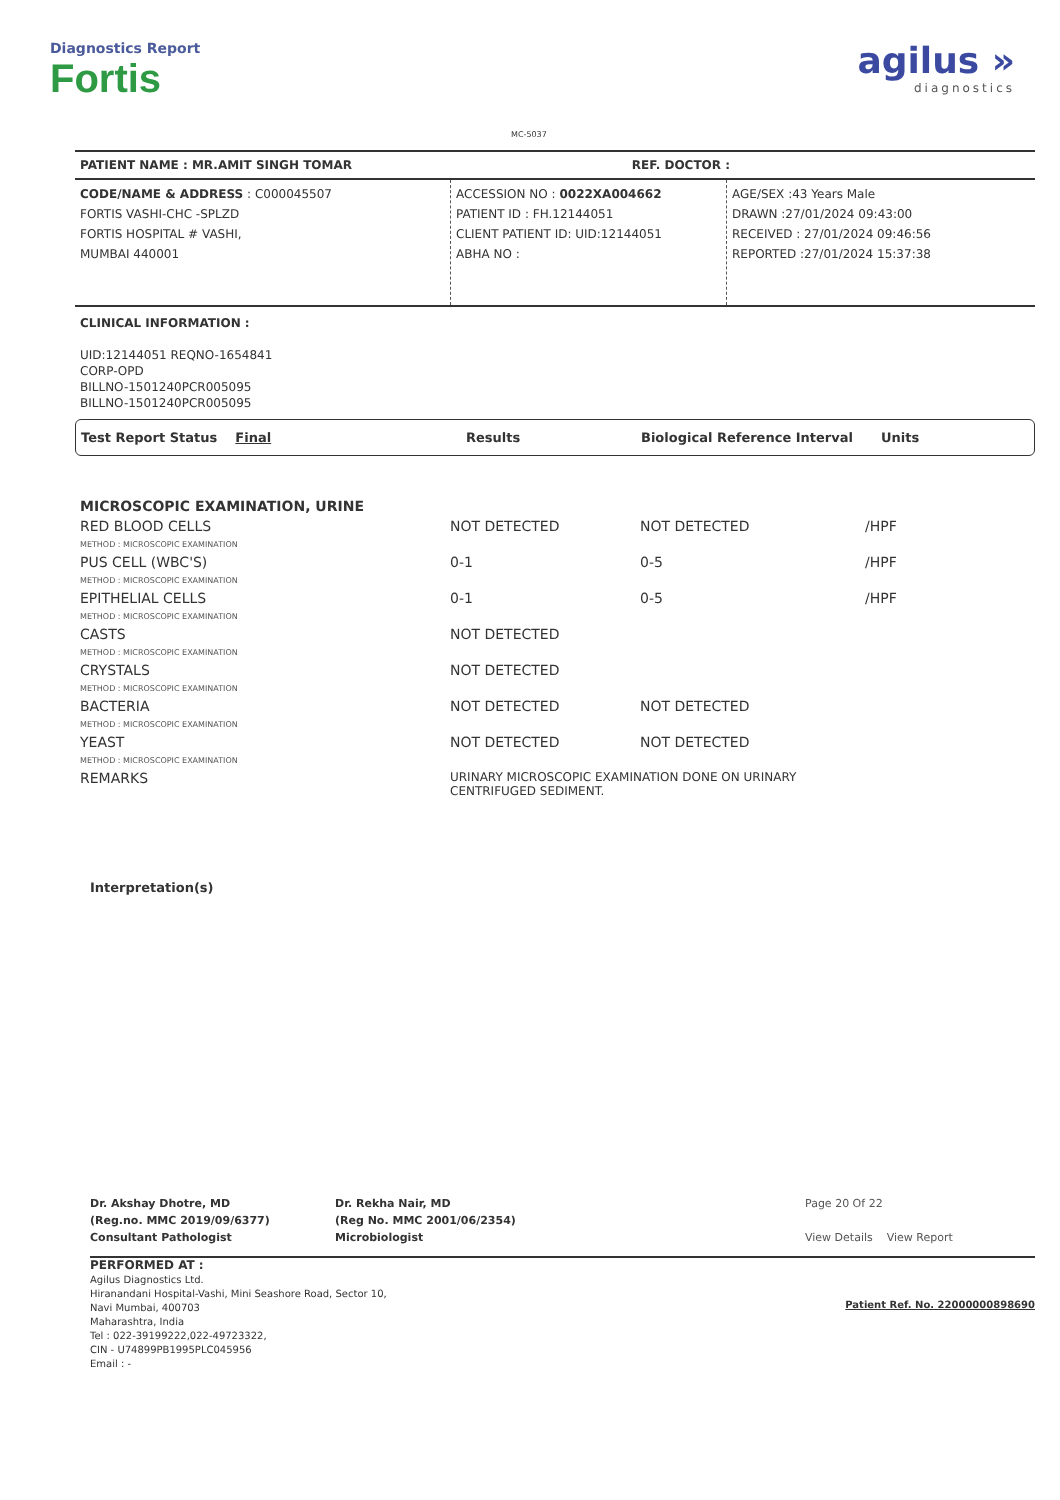Diagnostics Report
Fortis
MC-5037
agilus »
diagnostics
PATIENT NAME : MR.AMIT SINGH TOMAR REF. DOCTOR :
CODE/NAME & ADDRESS : C000045507
FORTIS VASHI-CHC -SPLZD
FORTIS HOSPITAL # VASHI,
MUMBAI 440001
ACCESSION NO : 0022XA004662
PATIENT ID : FH.12144051
CLIENT PATIENT ID: UID:12144051
ABHA NO :
AGE/SEX :43 Years Male
DRAWN :27/01/2024 09:43:00
RECEIVED : 27/01/2024 09:46:56
REPORTED :27/01/2024 15:37:38
CLINICAL INFORMATION :
UID:12144051 REQNO-1654841
CORP-OPD
BILLNO-1501240PCR005095
BILLNO-1501240PCR005095
Test Report Status Final Results Biological Reference Interval Units
| MICROSCOPIC EXAMINATION, URINE | | | |
| RED BLOOD CELLS METHOD : MICROSCOPIC EXAMINATION | NOT DETECTED | NOT DETECTED | /HPF |
| PUS CELL (WBC'S) METHOD : MICROSCOPIC EXAMINATION | 0-1 | 0-5 | /HPF |
| EPITHELIAL CELLS METHOD : MICROSCOPIC EXAMINATION | 0-1 | 0-5 | /HPF |
| CASTS METHOD : MICROSCOPIC EXAMINATION | NOT DETECTED | | |
| CRYSTALS METHOD : MICROSCOPIC EXAMINATION | NOT DETECTED | | |
| BACTERIA METHOD : MICROSCOPIC EXAMINATION | NOT DETECTED | NOT DETECTED | |
| YEAST METHOD : MICROSCOPIC EXAMINATION | NOT DETECTED | NOT DETECTED | |
| REMARKS | URINARY MICROSCOPIC EXAMINATION DONE ON URINARY CENTRIFUGED SEDIMENT. | | |
Interpretation(s)
Dr. Akshay Dhotre, MD
(Reg.no. MMC 2019/09/6377)
Consultant Pathologist
Dr. Rekha Nair, MD
(Reg No. MMC 2001/06/2354)
Microbiologist
Page 20 Of 22
View Details View Report
PERFORMED AT :
Agilus Diagnostics Ltd.
Hiranandani Hospital-Vashi, Mini Seashore Road, Sector 10,
Navi Mumbai, 400703
Maharashtra, India
Tel : 022-39199222,022-49723322,
CIN - U74899PB1995PLC045956
Email : -
Patient Ref. No. 22000000898690